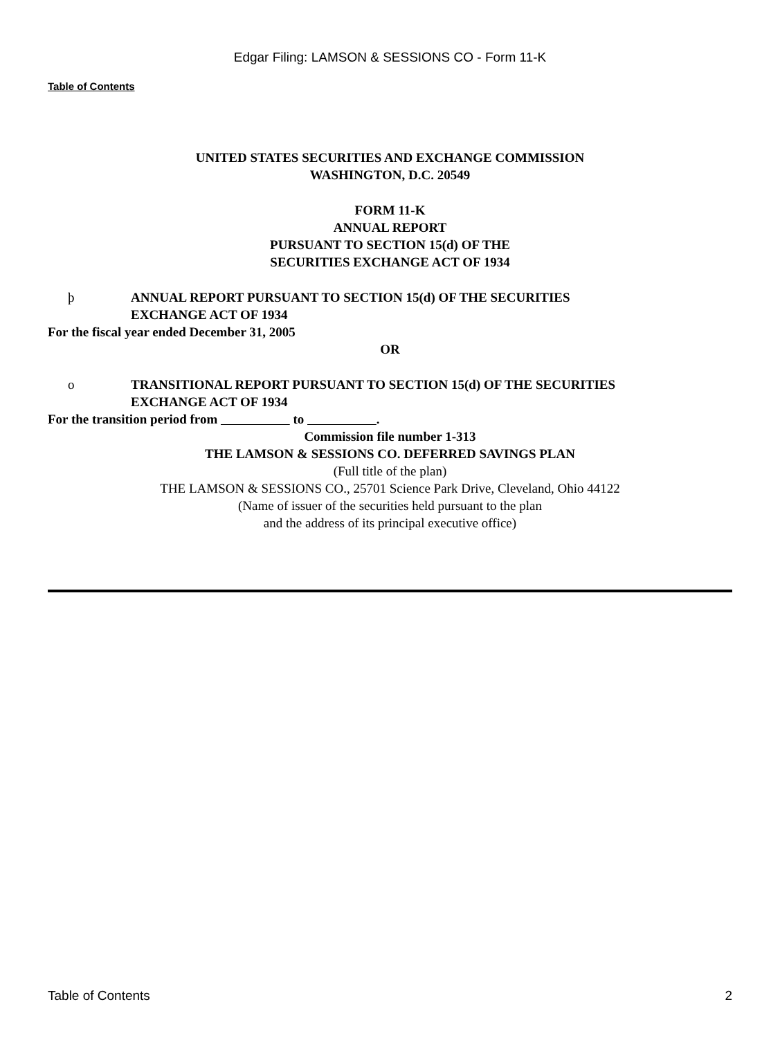Edgar Filing: LAMSON & SESSIONS CO - Form 11-K
Table of Contents
UNITED STATES SECURITIES AND EXCHANGE COMMISSION
WASHINGTON, D.C. 20549
FORM 11-K
ANNUAL REPORT
PURSUANT TO SECTION 15(d) OF THE
SECURITIES EXCHANGE ACT OF 1934
þ ANNUAL REPORT PURSUANT TO SECTION 15(d) OF THE SECURITIES
EXCHANGE ACT OF 1934
For the fiscal year ended December 31, 2005
OR
o TRANSITIONAL REPORT PURSUANT TO SECTION 15(d) OF THE SECURITIES
EXCHANGE ACT OF 1934
For the transition period from to .
Commission file number 1-313
THE LAMSON & SESSIONS CO. DEFERRED SAVINGS PLAN
(Full title of the plan)
THE LAMSON & SESSIONS CO., 25701 Science Park Drive, Cleveland, Ohio 44122
(Name of issuer of the securities held pursuant to the plan
and the address of its principal executive office)
Table of Contents 2